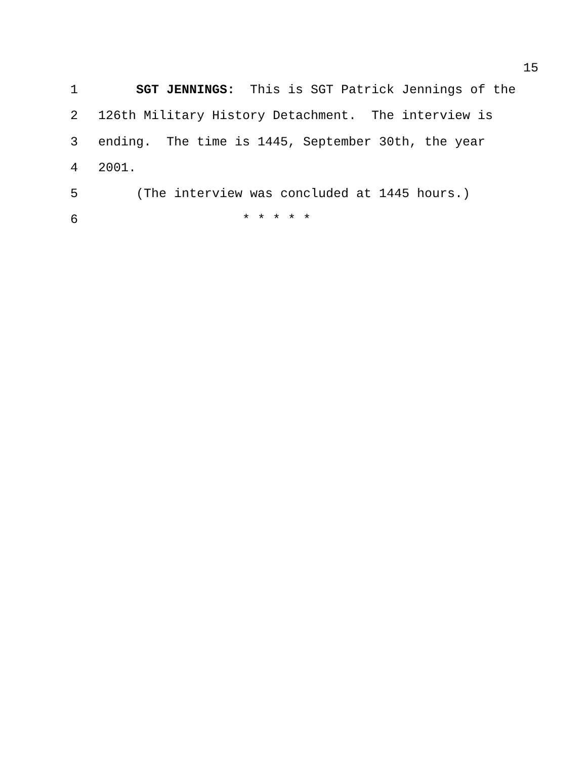15
1 SGT JENNINGS: This is SGT Patrick Jennings of the
2 126th Military History Detachment. The interview is
3 ending. The time is 1445, September 30th, the year
4 2001.
5 (The interview was concluded at 1445 hours.)
6 * * * * *